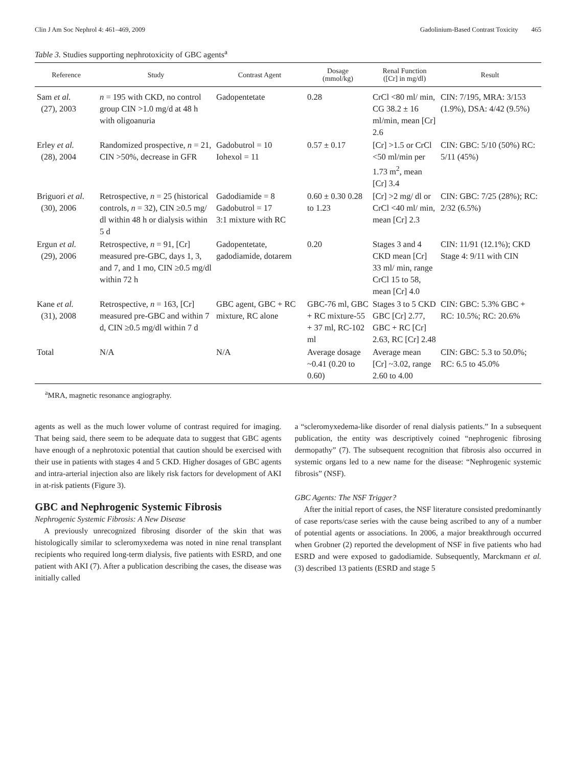Clin J Am Soc Nephrol 4: 461–469, 2009 Gadolinium-Based Contrast Toxicity 465
Table 3. Studies supporting nephrotoxicity of GBC agents<sup>a</sup>
| Reference | Study | Contrast Agent | Dosage (mmol/kg) | Renal Function ([Cr] in mg/dl) | Result |
| --- | --- | --- | --- | --- | --- |
| Sam et al. (27), 2003 | n = 195 with CKD, no control group CIN >1.0 mg/d at 48 h with oligoanuria | Gadopentetate | 0.28 | CrCl <80 ml/ min, CG 38.2 ± 16 ml/min, mean [Cr] 2.6 | CIN: 7/195, MRA: 3/153 (1.9%), DSA: 4/42 (9.5%) |
| Erley et al. (28), 2004 | Randomized prospective, n = 21, CIN >50%, decrease in GFR | Gadobutrol = 10 Iohexol = 11 | 0.57 ± 0.17 | [Cr] >1.5 or CrCl <50 ml/min per 1.73 m<sup>2</sup>, mean [Cr] 3.4 | CIN: GBC: 5/10 (50%) RC: 5/11 (45%) |
| Briguori et al. (30), 2006 | Retrospective, n = 25 (historical controls, n = 32), CIN ≥0.5 mg/ dl within 48 h or dialysis within 5 d | Gadodiamide = 8 Gadobutrol = 17 3:1 mixture with RC | 0.60 ± 0.30 0.28 to 1.23 | [Cr] >2 mg/ dl or CrCl <40 ml/ min, mean [Cr] 2.3 | CIN: GBC: 7/25 (28%); RC: 2/32 (6.5%) |
| Ergun et al. (29), 2006 | Retrospective, n = 91, [Cr] measured pre-GBC, days 1, 3, and 7, and 1 mo, CIN ≥0.5 mg/dl within 72 h | Gadopentetate, gadodiamide, dotarem | 0.20 | Stages 3 and 4 CKD mean [Cr] 33 ml/ min, range CrCl 15 to 58, mean [Cr] 4.0 | CIN: 11/91 (12.1%); CKD Stage 4: 9/11 with CIN |
| Kane et al. (31), 2008 | Retrospective, n = 163, [Cr] measured pre-GBC and within 7 d, CIN ≥0.5 mg/dl within 7 d | GBC agent, GBC + RC mixture, RC alone | GBC-76 ml, GBC + RC mixture-55 + 37 ml, RC-102 ml | Stages 3 to 5 CKD GBC [Cr] 2.77, GBC + RC [Cr] 2.63, RC [Cr] 2.48 | CIN: GBC: 5.3% GBC + RC: 10.5%; RC: 20.6% |
| Total | N/A | N/A | Average dosage ~0.41 (0.20 to 0.60) | Average mean [Cr] ~3.02, range 2.60 to 4.00 | CIN: GBC: 5.3 to 50.0%; RC: 6.5 to 45.0% |
<sup>a</sup> MRA, magnetic resonance angiography.
agents as well as the much lower volume of contrast required for imaging. That being said, there seem to be adequate data to suggest that GBC agents have enough of a nephrotoxic potential that caution should be exercised with their use in patients with stages 4 and 5 CKD. Higher dosages of GBC agents and intra-arterial injection also are likely risk factors for development of AKI in at-risk patients (Figure 3).
GBC and Nephrogenic Systemic Fibrosis
Nephrogenic Systemic Fibrosis: A New Disease
A previously unrecognized fibrosing disorder of the skin that was histologically similar to scleromyxedema was noted in nine renal transplant recipients who required long-term dialysis, five patients with ESRD, and one patient with AKI (7). After a publication describing the cases, the disease was initially called
a “scleromyxedema-like disorder of renal dialysis patients.” In a subsequent publication, the entity was descriptively coined “nephrogenic fibrosing dermopathy” (7). The subsequent recognition that fibrosis also occurred in systemic organs led to a new name for the disease: “Nephrogenic systemic fibrosis” (NSF).
GBC Agents: The NSF Trigger?
After the initial report of cases, the NSF literature consisted predominantly of case reports/case series with the cause being ascribed to any of a number of potential agents or associations. In 2006, a major breakthrough occurred when Grobner (2) reported the development of NSF in five patients who had ESRD and were exposed to gadodiamide. Subsequently, Marckmann et al. (3) described 13 patients (ESRD and stage 5